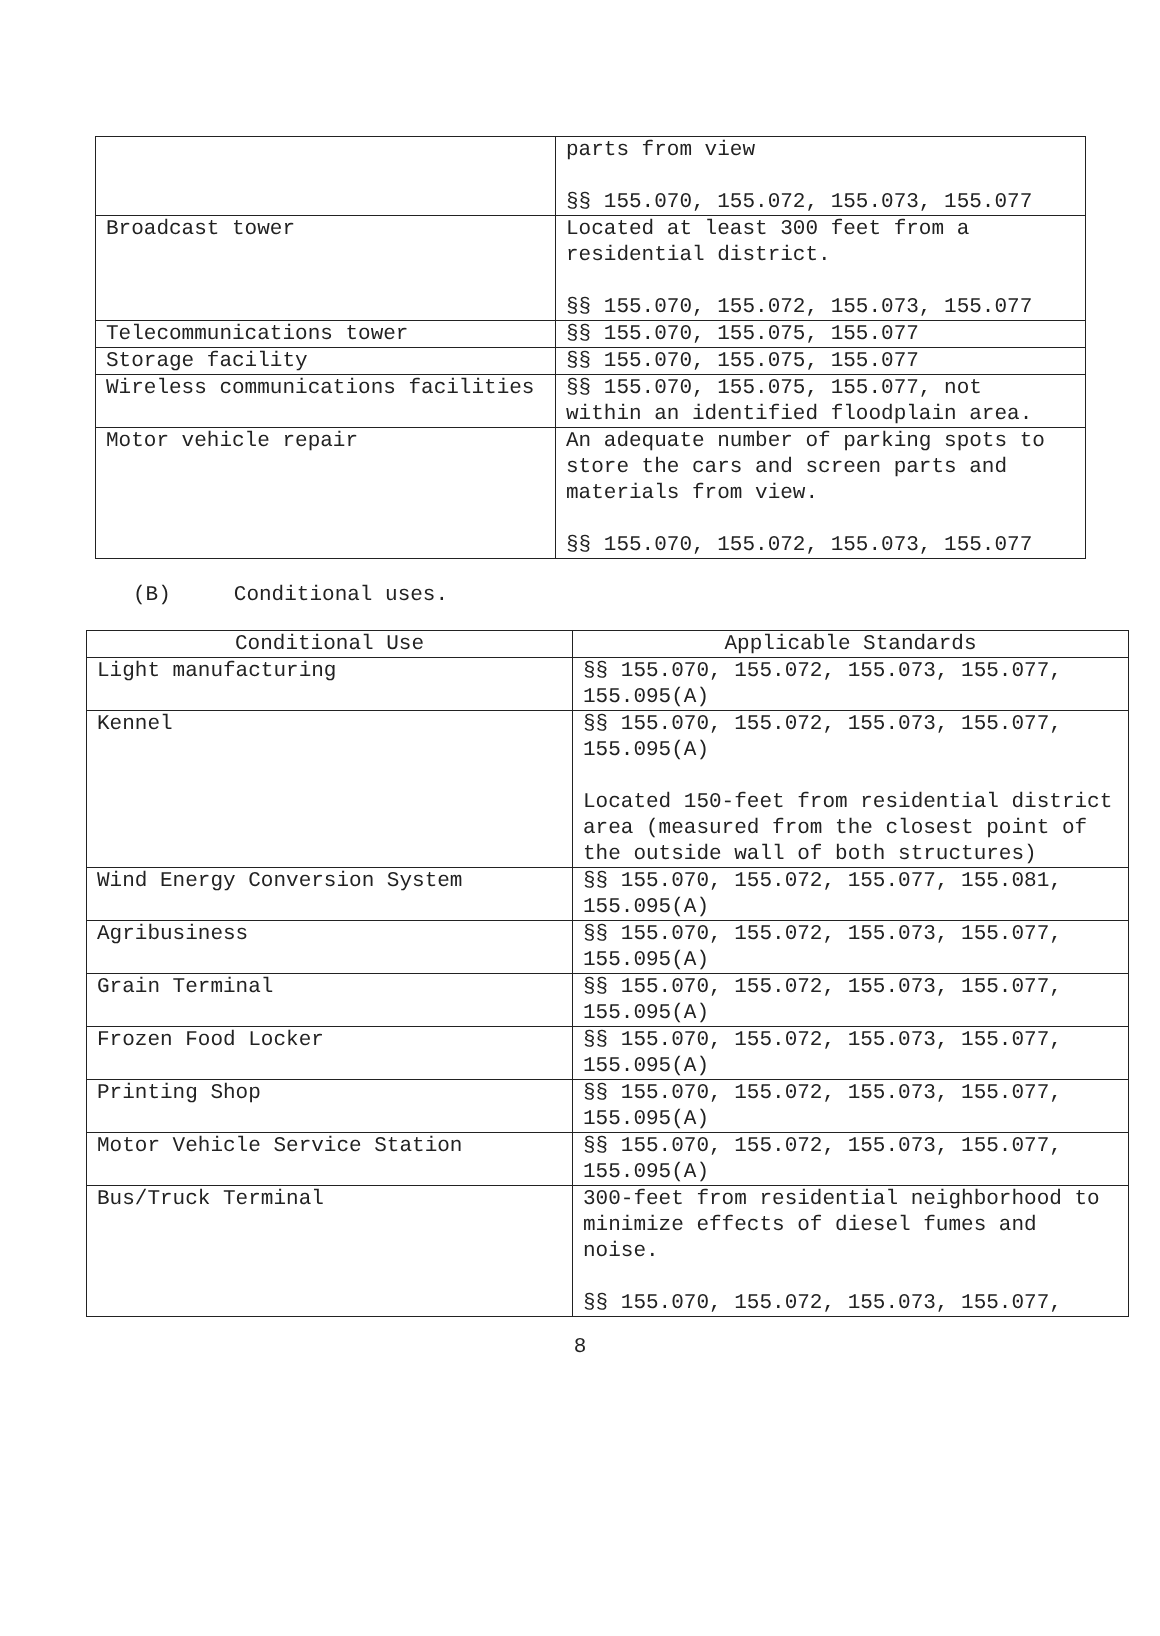| | parts from view §§ 155.070, 155.072, 155.073, 155.077 |
| Broadcast tower | Located at least 300 feet from a residential district. §§ 155.070, 155.072, 155.073, 155.077 |
| Telecommunications tower | §§ 155.070, 155.075, 155.077 |
| Storage facility | §§ 155.070, 155.075, 155.077 |
| Wireless communications facilities | §§ 155.070, 155.075, 155.077, not within an identified floodplain area. |
| Motor vehicle repair | An adequate number of parking spots to store the cars and screen parts and materials from view. §§ 155.070, 155.072, 155.073, 155.077 |
(B) Conditional uses.
| Conditional Use | Applicable Standards |
| --- | --- |
| Light manufacturing | §§ 155.070, 155.072, 155.073, 155.077, 155.095(A) |
| Kennel | §§ 155.070, 155.072, 155.073, 155.077, 155.095(A) Located 150-feet from residential district area (measured from the closest point of the outside wall of both structures) |
| Wind Energy Conversion System | §§ 155.070, 155.072, 155.077, 155.081, 155.095(A) |
| Agribusiness | §§ 155.070, 155.072, 155.073, 155.077, 155.095(A) |
| Grain Terminal | §§ 155.070, 155.072, 155.073, 155.077, 155.095(A) |
| Frozen Food Locker | §§ 155.070, 155.072, 155.073, 155.077, 155.095(A) |
| Printing Shop | §§ 155.070, 155.072, 155.073, 155.077, 155.095(A) |
| Motor Vehicle Service Station | §§ 155.070, 155.072, 155.073, 155.077, 155.095(A) |
| Bus/Truck Terminal | 300-feet from residential neighborhood to minimize effects of diesel fumes and noise. §§ 155.070, 155.072, 155.073, 155.077, |
8